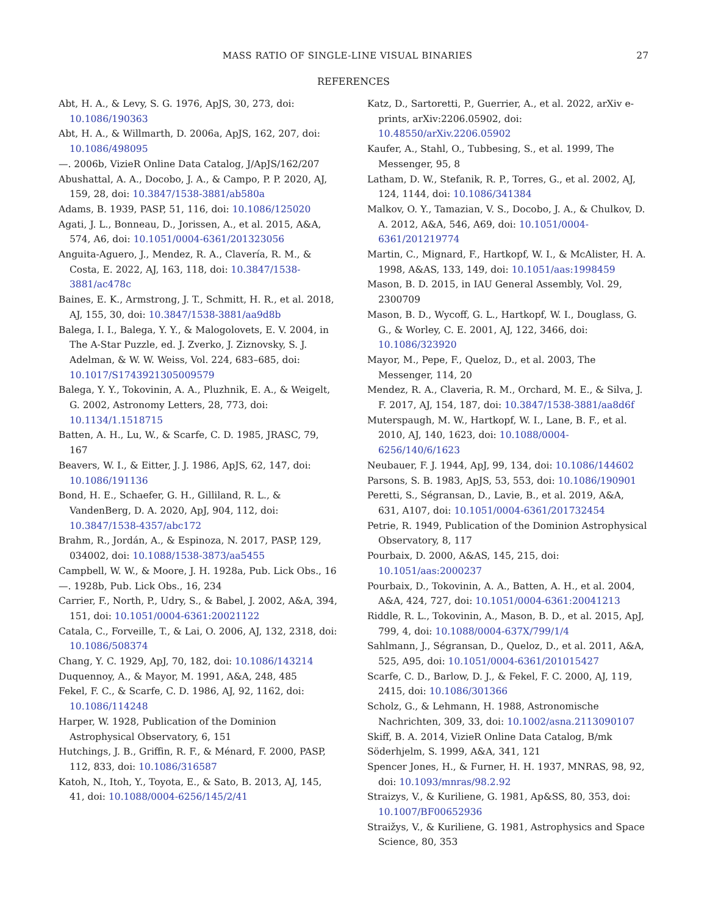MASS RATIO OF SINGLE-LINE VISUAL BINARIES 27
REFERENCES
Abt, H. A., & Levy, S. G. 1976, ApJS, 30, 273, doi: 10.1086/190363
Abt, H. A., & Willmarth, D. 2006a, ApJS, 162, 207, doi: 10.1086/498095
—. 2006b, VizieR Online Data Catalog, J/ApJS/162/207
Abushattal, A. A., Docobo, J. A., & Campo, P. P. 2020, AJ, 159, 28, doi: 10.3847/1538-3881/ab580a
Adams, B. 1939, PASP, 51, 116, doi: 10.1086/125020
Agati, J. L., Bonneau, D., Jorissen, A., et al. 2015, A&A, 574, A6, doi: 10.1051/0004-6361/201323056
Anguita-Aguero, J., Mendez, R. A., Clavería, R. M., & Costa, E. 2022, AJ, 163, 118, doi: 10.3847/1538-3881/ac478c
Baines, E. K., Armstrong, J. T., Schmitt, H. R., et al. 2018, AJ, 155, 30, doi: 10.3847/1538-3881/aa9d8b
Balega, I. I., Balega, Y. Y., & Malogolovets, E. V. 2004, in The A-Star Puzzle, ed. J. Zverko, J. Ziznovsky, S. J. Adelman, & W. W. Weiss, Vol. 224, 683–685, doi: 10.1017/S1743921305009579
Balega, Y. Y., Tokovinin, A. A., Pluzhnik, E. A., & Weigelt, G. 2002, Astronomy Letters, 28, 773, doi: 10.1134/1.1518715
Batten, A. H., Lu, W., & Scarfe, C. D. 1985, JRASC, 79, 167
Beavers, W. I., & Eitter, J. J. 1986, ApJS, 62, 147, doi: 10.1086/191136
Bond, H. E., Schaefer, G. H., Gilliland, R. L., & VandenBerg, D. A. 2020, ApJ, 904, 112, doi: 10.3847/1538-4357/abc172
Brahm, R., Jordán, A., & Espinoza, N. 2017, PASP, 129, 034002, doi: 10.1088/1538-3873/aa5455
Campbell, W. W., & Moore, J. H. 1928a, Pub. Lick Obs., 16
—. 1928b, Pub. Lick Obs., 16, 234
Carrier, F., North, P., Udry, S., & Babel, J. 2002, A&A, 394, 151, doi: 10.1051/0004-6361:20021122
Catala, C., Forveille, T., & Lai, O. 2006, AJ, 132, 2318, doi: 10.1086/508374
Chang, Y. C. 1929, ApJ, 70, 182, doi: 10.1086/143214
Duquennoy, A., & Mayor, M. 1991, A&A, 248, 485
Fekel, F. C., & Scarfe, C. D. 1986, AJ, 92, 1162, doi: 10.1086/114248
Harper, W. 1928, Publication of the Dominion Astrophysical Observatory, 6, 151
Hutchings, J. B., Griffin, R. F., & Ménard, F. 2000, PASP, 112, 833, doi: 10.1086/316587
Katoh, N., Itoh, Y., Toyota, E., & Sato, B. 2013, AJ, 145, 41, doi: 10.1088/0004-6256/145/2/41
Katz, D., Sartoretti, P., Guerrier, A., et al. 2022, arXiv e-prints, arXiv:2206.05902, doi: 10.48550/arXiv.2206.05902
Kaufer, A., Stahl, O., Tubbesing, S., et al. 1999, The Messenger, 95, 8
Latham, D. W., Stefanik, R. P., Torres, G., et al. 2002, AJ, 124, 1144, doi: 10.1086/341384
Malkov, O. Y., Tamazian, V. S., Docobo, J. A., & Chulkov, D. A. 2012, A&A, 546, A69, doi: 10.1051/0004-6361/201219774
Martin, C., Mignard, F., Hartkopf, W. I., & McAlister, H. A. 1998, A&AS, 133, 149, doi: 10.1051/aas:1998459
Mason, B. D. 2015, in IAU General Assembly, Vol. 29, 2300709
Mason, B. D., Wycoff, G. L., Hartkopf, W. I., Douglass, G. G., & Worley, C. E. 2001, AJ, 122, 3466, doi: 10.1086/323920
Mayor, M., Pepe, F., Queloz, D., et al. 2003, The Messenger, 114, 20
Mendez, R. A., Claveria, R. M., Orchard, M. E., & Silva, J. F. 2017, AJ, 154, 187, doi: 10.3847/1538-3881/aa8d6f
Muterspaugh, M. W., Hartkopf, W. I., Lane, B. F., et al. 2010, AJ, 140, 1623, doi: 10.1088/0004-6256/140/6/1623
Neubauer, F. J. 1944, ApJ, 99, 134, doi: 10.1086/144602
Parsons, S. B. 1983, ApJS, 53, 553, doi: 10.1086/190901
Peretti, S., Ségransan, D., Lavie, B., et al. 2019, A&A, 631, A107, doi: 10.1051/0004-6361/201732454
Petrie, R. 1949, Publication of the Dominion Astrophysical Observatory, 8, 117
Pourbaix, D. 2000, A&AS, 145, 215, doi: 10.1051/aas:2000237
Pourbaix, D., Tokovinin, A. A., Batten, A. H., et al. 2004, A&A, 424, 727, doi: 10.1051/0004-6361:20041213
Riddle, R. L., Tokovinin, A., Mason, B. D., et al. 2015, ApJ, 799, 4, doi: 10.1088/0004-637X/799/1/4
Sahlmann, J., Ségransan, D., Queloz, D., et al. 2011, A&A, 525, A95, doi: 10.1051/0004-6361/201015427
Scarfe, C. D., Barlow, D. J., & Fekel, F. C. 2000, AJ, 119, 2415, doi: 10.1086/301366
Scholz, G., & Lehmann, H. 1988, Astronomische Nachrichten, 309, 33, doi: 10.1002/asna.2113090107
Skiff, B. A. 2014, VizieR Online Data Catalog, B/mk
Söderhjelm, S. 1999, A&A, 341, 121
Spencer Jones, H., & Furner, H. H. 1937, MNRAS, 98, 92, doi: 10.1093/mnras/98.2.92
Straizys, V., & Kuriliene, G. 1981, Ap&SS, 80, 353, doi: 10.1007/BF00652936
Straižys, V., & Kuriliene, G. 1981, Astrophysics and Space Science, 80, 353